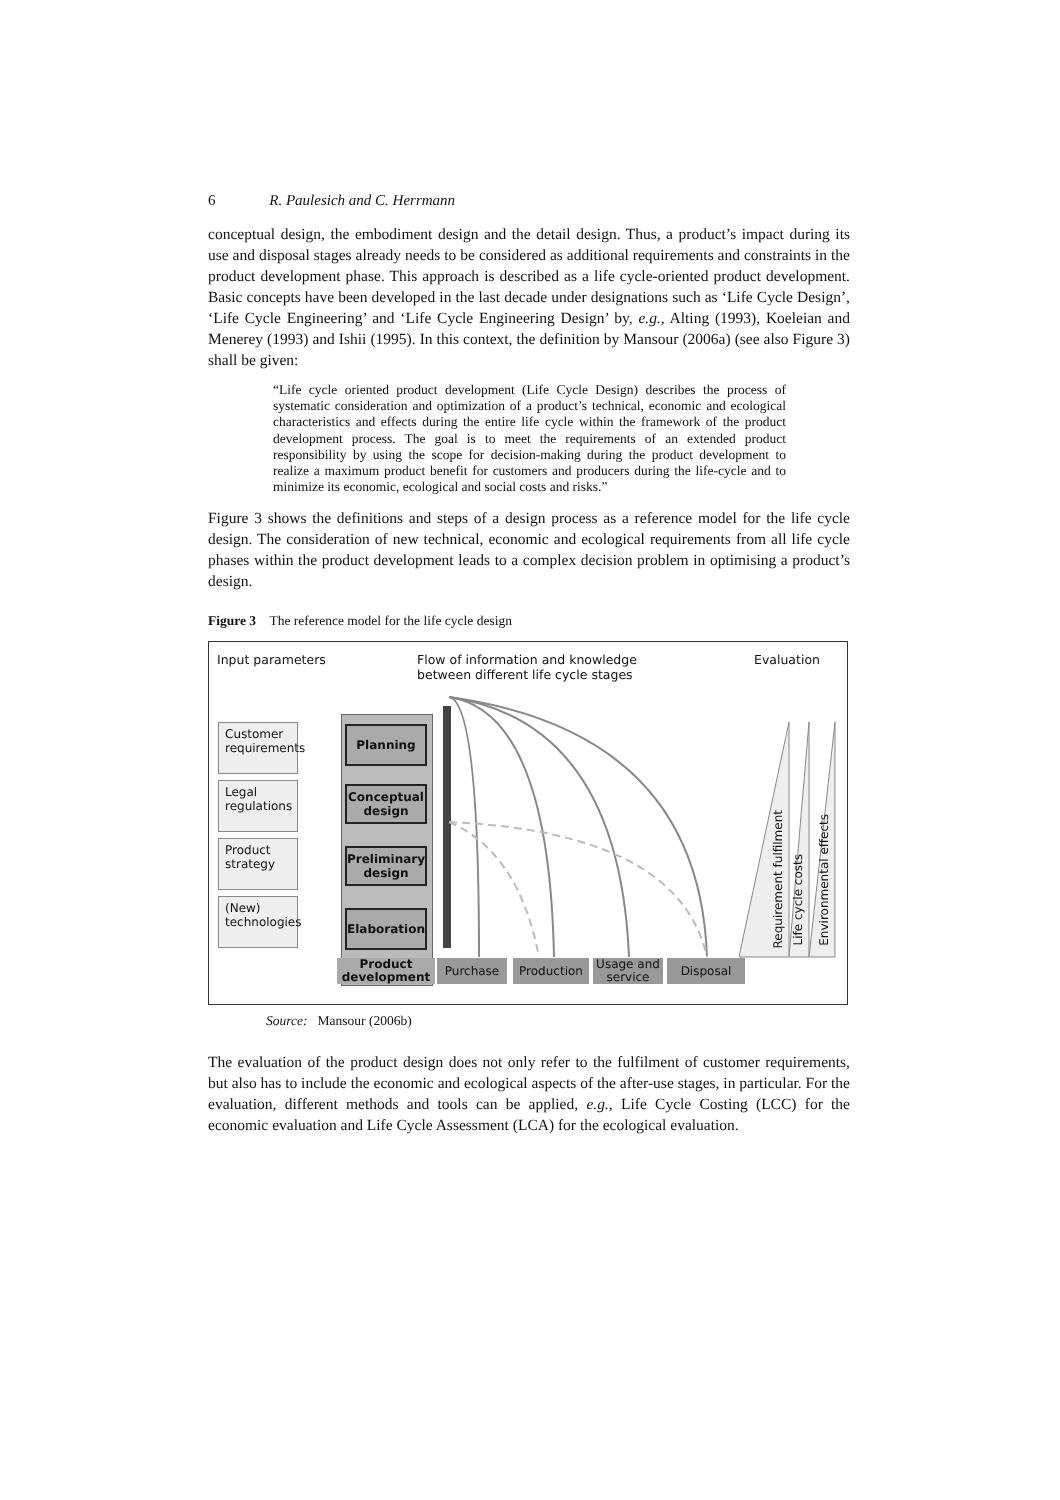6 R. Paulesich and C. Herrmann
conceptual design, the embodiment design and the detail design. Thus, a product’s impact during its use and disposal stages already needs to be considered as additional requirements and constraints in the product development phase. This approach is described as a life cycle-oriented product development. Basic concepts have been developed in the last decade under designations such as ‘Life Cycle Design’, ‘Life Cycle Engineering’ and ‘Life Cycle Engineering Design’ by, e.g., Alting (1993), Koeleian and Menerey (1993) and Ishii (1995). In this context, the definition by Mansour (2006a) (see also Figure 3) shall be given:
“Life cycle oriented product development (Life Cycle Design) describes the process of systematic consideration and optimization of a product’s technical, economic and ecological characteristics and effects during the entire life cycle within the framework of the product development process. The goal is to meet the requirements of an extended product responsibility by using the scope for decision-making during the product development to realize a maximum product benefit for customers and producers during the life-cycle and to minimize its economic, ecological and social costs and risks.”
Figure 3 shows the definitions and steps of a design process as a reference model for the life cycle design. The consideration of new technical, economic and ecological requirements from all life cycle phases within the product development leads to a complex decision problem in optimising a product’s design.
Figure 3 The reference model for the life cycle design
Input parameters Flow of information and knowledge
between different life cycle stages
Evaluation
Customer requirements
Legal regulations
Product strategy
(New) technologies
Planning
Conceptual design
Preliminary design
Elaboration
Product development
Purchase Production
Usage and service
Disposal
Requirement fulfilment
Life cycle costs
Environmental effects
Source: Mansour (2006b)
The evaluation of the product design does not only refer to the fulfilment of customer requirements, but also has to include the economic and ecological aspects of the after-use stages, in particular. For the evaluation, different methods and tools can be applied, e.g., Life Cycle Costing (LCC) for the economic evaluation and Life Cycle Assessment (LCA) for the ecological evaluation.